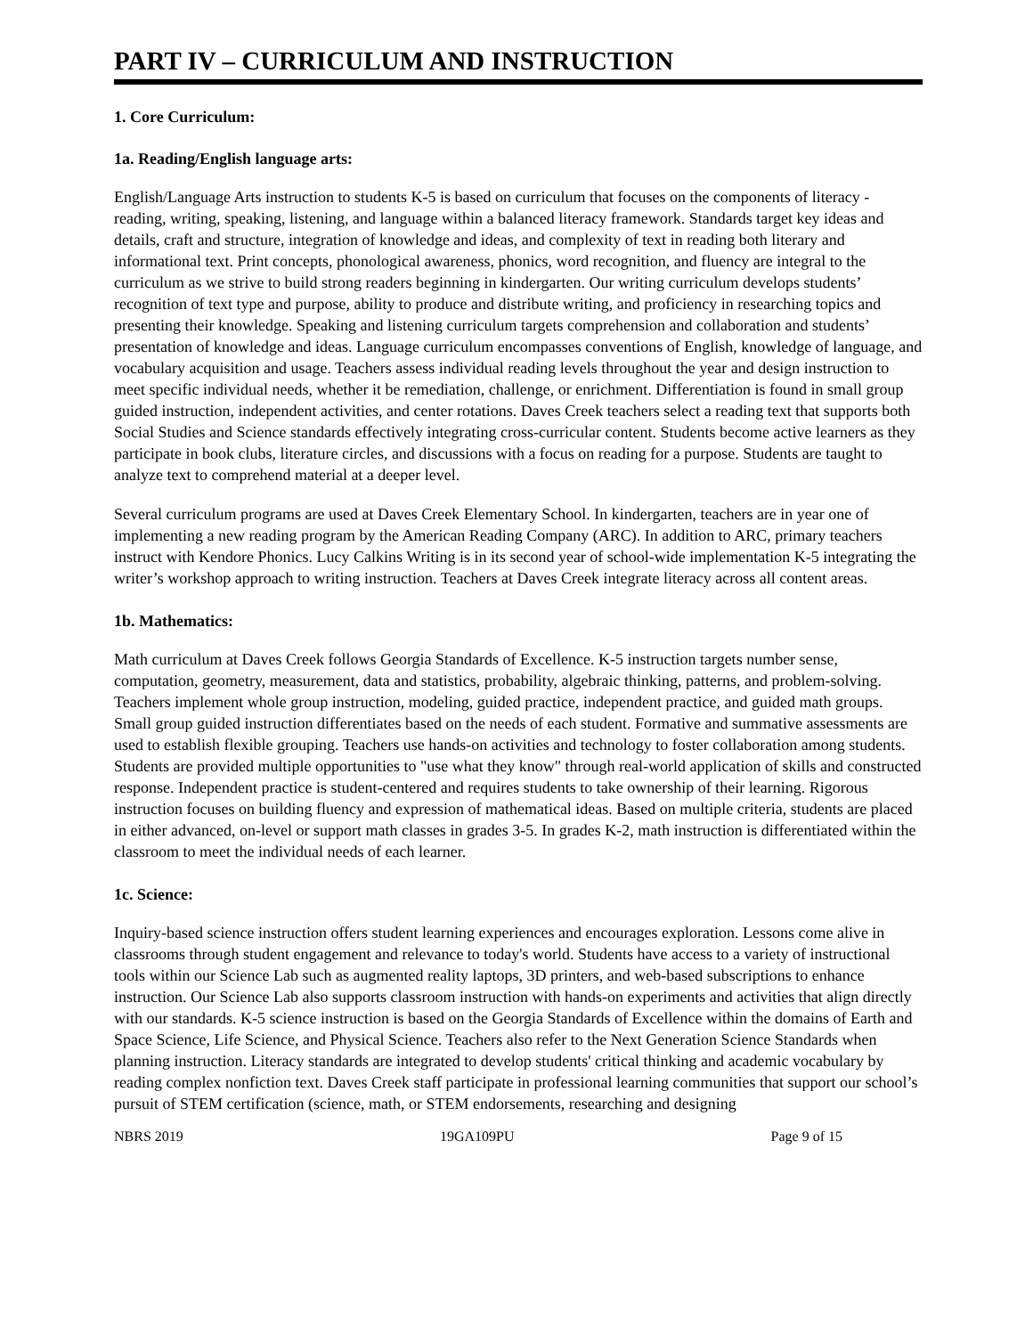PART IV – CURRICULUM AND INSTRUCTION
1. Core Curriculum:
1a. Reading/English language arts:
English/Language Arts instruction to students K-5 is based on curriculum that focuses on the components of literacy - reading, writing, speaking, listening, and language within a balanced literacy framework. Standards target key ideas and details, craft and structure, integration of knowledge and ideas, and complexity of text in reading both literary and informational text. Print concepts, phonological awareness, phonics, word recognition, and fluency are integral to the curriculum as we strive to build strong readers beginning in kindergarten. Our writing curriculum develops students’ recognition of text type and purpose, ability to produce and distribute writing, and proficiency in researching topics and presenting their knowledge. Speaking and listening curriculum targets comprehension and collaboration and students’ presentation of knowledge and ideas. Language curriculum encompasses conventions of English, knowledge of language, and vocabulary acquisition and usage. Teachers assess individual reading levels throughout the year and design instruction to meet specific individual needs, whether it be remediation, challenge, or enrichment. Differentiation is found in small group guided instruction, independent activities, and center rotations. Daves Creek teachers select a reading text that supports both Social Studies and Science standards effectively integrating cross-curricular content. Students become active learners as they participate in book clubs, literature circles, and discussions with a focus on reading for a purpose. Students are taught to analyze text to comprehend material at a deeper level.
Several curriculum programs are used at Daves Creek Elementary School. In kindergarten, teachers are in year one of implementing a new reading program by the American Reading Company (ARC). In addition to ARC, primary teachers instruct with Kendore Phonics. Lucy Calkins Writing is in its second year of school-wide implementation K-5 integrating the writer’s workshop approach to writing instruction. Teachers at Daves Creek integrate literacy across all content areas.
1b. Mathematics:
Math curriculum at Daves Creek follows Georgia Standards of Excellence. K-5 instruction targets number sense, computation, geometry, measurement, data and statistics, probability, algebraic thinking, patterns, and problem-solving. Teachers implement whole group instruction, modeling, guided practice, independent practice, and guided math groups. Small group guided instruction differentiates based on the needs of each student. Formative and summative assessments are used to establish flexible grouping. Teachers use hands-on activities and technology to foster collaboration among students. Students are provided multiple opportunities to "use what they know" through real-world application of skills and constructed response. Independent practice is student-centered and requires students to take ownership of their learning. Rigorous instruction focuses on building fluency and expression of mathematical ideas. Based on multiple criteria, students are placed in either advanced, on-level or support math classes in grades 3-5. In grades K-2, math instruction is differentiated within the classroom to meet the individual needs of each learner.
1c. Science:
Inquiry-based science instruction offers student learning experiences and encourages exploration. Lessons come alive in classrooms through student engagement and relevance to today's world. Students have access to a variety of instructional tools within our Science Lab such as augmented reality laptops, 3D printers, and web-based subscriptions to enhance instruction. Our Science Lab also supports classroom instruction with hands-on experiments and activities that align directly with our standards. K-5 science instruction is based on the Georgia Standards of Excellence within the domains of Earth and Space Science, Life Science, and Physical Science. Teachers also refer to the Next Generation Science Standards when planning instruction. Literacy standards are integrated to develop students' critical thinking and academic vocabulary by reading complex nonfiction text. Daves Creek staff participate in professional learning communities that support our school’s pursuit of STEM certification (science, math, or STEM endorsements, researching and designing
NBRS 2019 19GA109PU Page 9 of 15